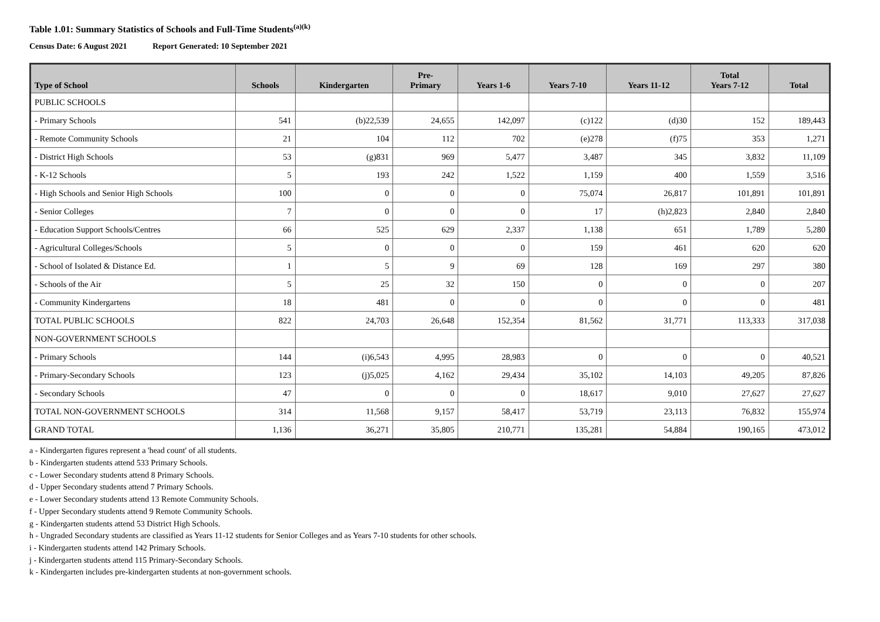Table 1.01: Summary Statistics of Schools and Full-Time Students<sup>(a)(k)</sup>
Census Date: 6 August 2021 Report Generated: 10 September 2021
| Type of School | Schools | Kindergarten | Pre- Primary | Years 1-6 | Years 7-10 | Years 11-12 | Total Years 7-12 | Total |
| --- | --- | --- | --- | --- | --- | --- | --- | --- |
| PUBLIC SCHOOLS | | | | | | | | |
| - Primary Schools | 541 | (b)22,539 | 24,655 | 142,097 | (c)122 | (d)30 | 152 | 189,443 |
| - Remote Community Schools | 21 | 104 | 112 | 702 | (e)278 | (f)75 | 353 | 1,271 |
| - District High Schools | 53 | (g)831 | 969 | 5,477 | 3,487 | 345 | 3,832 | 11,109 |
| - K-12 Schools | 5 | 193 | 242 | 1,522 | 1,159 | 400 | 1,559 | 3,516 |
| - High Schools and Senior High Schools | 100 | 0 | 0 | 0 | 75,074 | 26,817 | 101,891 | 101,891 |
| - Senior Colleges | 7 | 0 | 0 | 0 | 17 | (h)2,823 | 2,840 | 2,840 |
| - Education Support Schools/Centres | 66 | 525 | 629 | 2,337 | 1,138 | 651 | 1,789 | 5,280 |
| - Agricultural Colleges/Schools | 5 | 0 | 0 | 0 | 159 | 461 | 620 | 620 |
| - School of Isolated & Distance Ed. | 1 | 5 | 9 | 69 | 128 | 169 | 297 | 380 |
| - Schools of the Air | 5 | 25 | 32 | 150 | 0 | 0 | 0 | 207 |
| - Community Kindergartens | 18 | 481 | 0 | 0 | 0 | 0 | 0 | 481 |
| TOTAL PUBLIC SCHOOLS | 822 | 24,703 | 26,648 | 152,354 | 81,562 | 31,771 | 113,333 | 317,038 |
| NON-GOVERNMENT SCHOOLS | | | | | | | | |
| - Primary Schools | 144 | (i)6,543 | 4,995 | 28,983 | 0 | 0 | 0 | 40,521 |
| - Primary-Secondary Schools | 123 | (j)5,025 | 4,162 | 29,434 | 35,102 | 14,103 | 49,205 | 87,826 |
| - Secondary Schools | 47 | 0 | 0 | 0 | 18,617 | 9,010 | 27,627 | 27,627 |
| TOTAL NON-GOVERNMENT SCHOOLS | 314 | 11,568 | 9,157 | 58,417 | 53,719 | 23,113 | 76,832 | 155,974 |
| GRAND TOTAL | 1,136 | 36,271 | 35,805 | 210,771 | 135,281 | 54,884 | 190,165 | 473,012 |
a - Kindergarten figures represent a 'head count' of all students.
b - Kindergarten students attend 533 Primary Schools.
c - Lower Secondary students attend 8 Primary Schools.
d - Upper Secondary students attend 7 Primary Schools.
e - Lower Secondary students attend 13 Remote Community Schools.
f - Upper Secondary students attend 9 Remote Community Schools.
g - Kindergarten students attend 53 District High Schools.
h - Ungraded Secondary students are classified as Years 11-12 students for Senior Colleges and as Years 7-10 students for other schools.
i - Kindergarten students attend 142 Primary Schools.
j - Kindergarten students attend 115 Primary-Secondary Schools.
k - Kindergarten includes pre-kindergarten students at non-government schools.